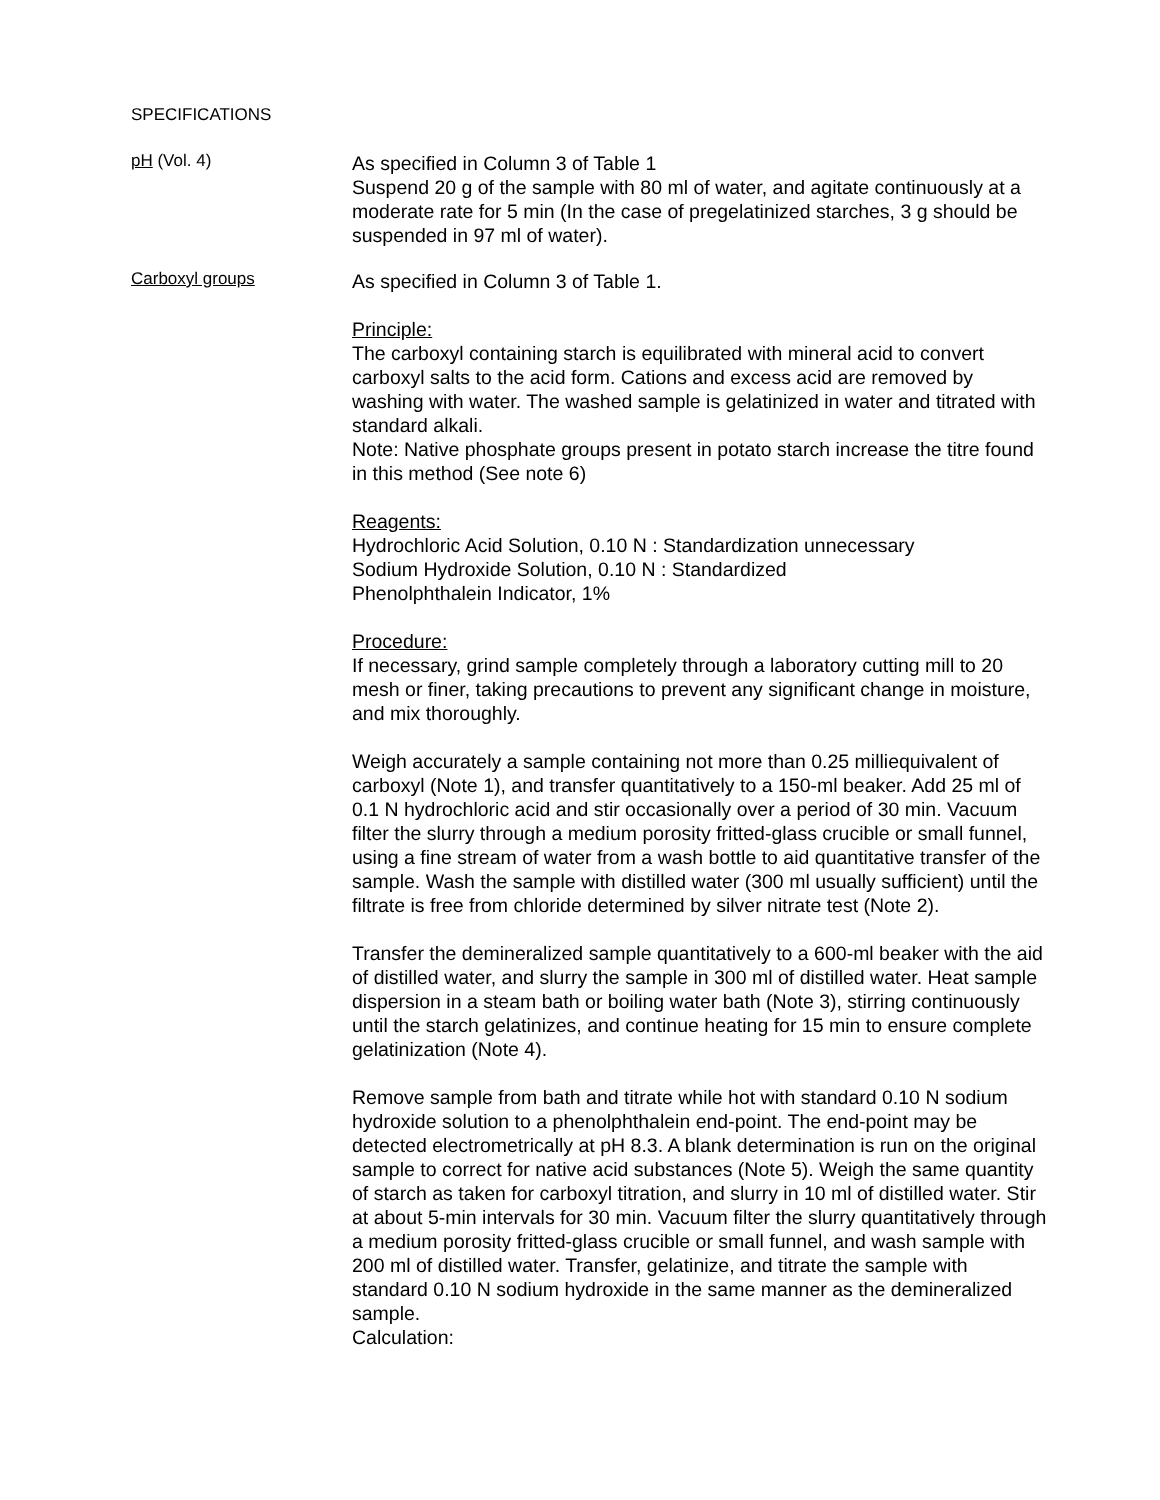SPECIFICATIONS
pH (Vol. 4)
As specified in Column 3 of Table 1
Suspend 20 g of the sample with 80 ml of water, and agitate continuously at a moderate rate for 5 min (In the case of pregelatinized starches, 3 g should be suspended in 97 ml of water).
Carboxyl groups
As specified in Column 3 of Table 1.
Principle:
The carboxyl containing starch is equilibrated with mineral acid to convert carboxyl salts to the acid form. Cations and excess acid are removed by washing with water. The washed sample is gelatinized in water and titrated with standard alkali.
Note: Native phosphate groups present in potato starch increase the titre found in this method (See note 6)
Reagents:
Hydrochloric Acid Solution, 0.10 N : Standardization unnecessary
Sodium Hydroxide Solution, 0.10 N : Standardized
Phenolphthalein Indicator, 1%
Procedure:
If necessary, grind sample completely through a laboratory cutting mill to 20 mesh or finer, taking precautions to prevent any significant change in moisture, and mix thoroughly.
Weigh accurately a sample containing not more than 0.25 milliequivalent of carboxyl (Note 1), and transfer quantitatively to a 150-ml beaker. Add 25 ml of 0.1 N hydrochloric acid and stir occasionally over a period of 30 min. Vacuum filter the slurry through a medium porosity fritted-glass crucible or small funnel, using a fine stream of water from a wash bottle to aid quantitative transfer of the sample. Wash the sample with distilled water (300 ml usually sufficient) until the filtrate is free from chloride determined by silver nitrate test (Note 2).
Transfer the demineralized sample quantitatively to a 600-ml beaker with the aid of distilled water, and slurry the sample in 300 ml of distilled water. Heat sample dispersion in a steam bath or boiling water bath (Note 3), stirring continuously until the starch gelatinizes, and continue heating for 15 min to ensure complete gelatinization (Note 4).
Remove sample from bath and titrate while hot with standard 0.10 N sodium hydroxide solution to a phenolphthalein end-point. The end-point may be detected electrometrically at pH 8.3. A blank determination is run on the original sample to correct for native acid substances (Note 5). Weigh the same quantity of starch as taken for carboxyl titration, and slurry in 10 ml of distilled water. Stir at about 5-min intervals for 30 min. Vacuum filter the slurry quantitatively through a medium porosity fritted-glass crucible or small funnel, and wash sample with 200 ml of distilled water. Transfer, gelatinize, and titrate the sample with standard 0.10 N sodium hydroxide in the same manner as the demineralized sample.
Calculation: